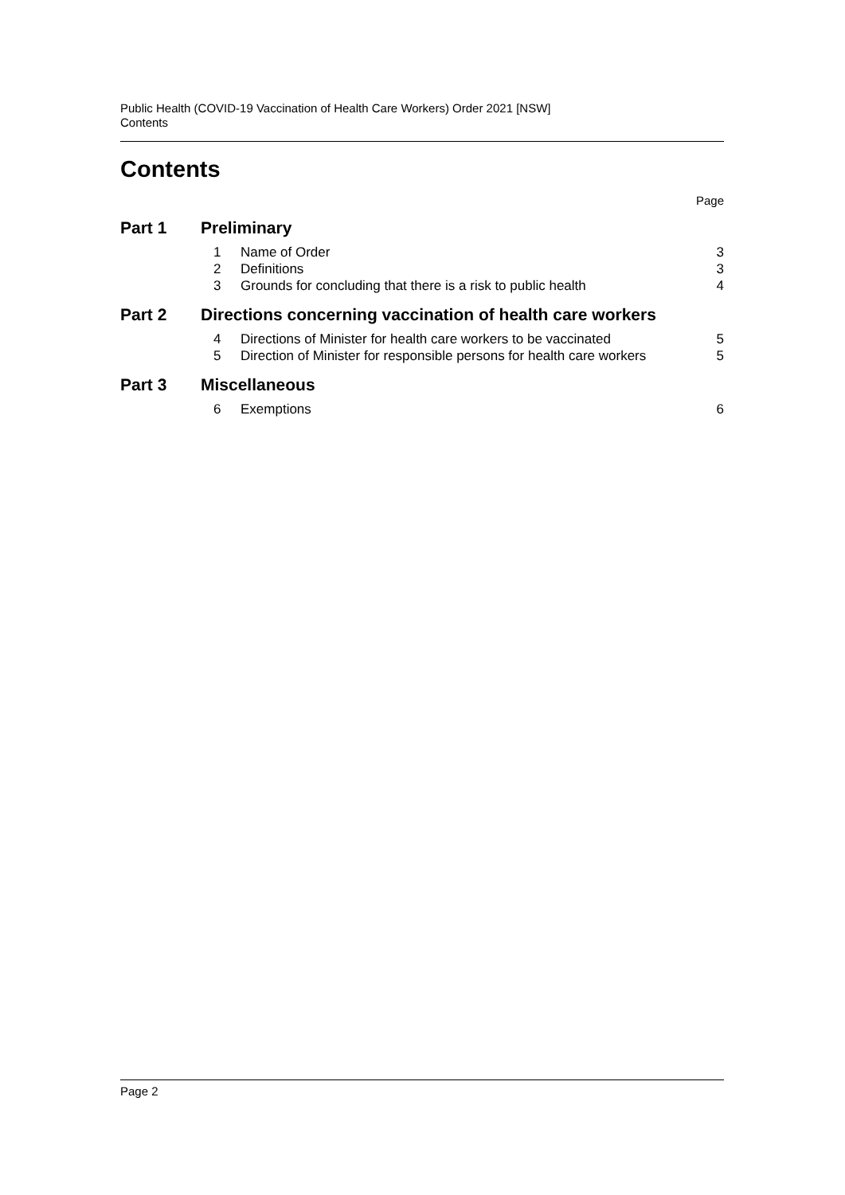Public Health (COVID-19 Vaccination of Health Care Workers) Order 2021 [NSW]
Contents
Contents
Page
Part 1 Preliminary
1 Name of Order 3
2 Definitions 3
3 Grounds for concluding that there is a risk to public health 4
Part 2 Directions concerning vaccination of health care workers
4 Directions of Minister for health care workers to be vaccinated 5
5 Direction of Minister for responsible persons for health care workers 5
Part 3 Miscellaneous
6 Exemptions 6
Page 2